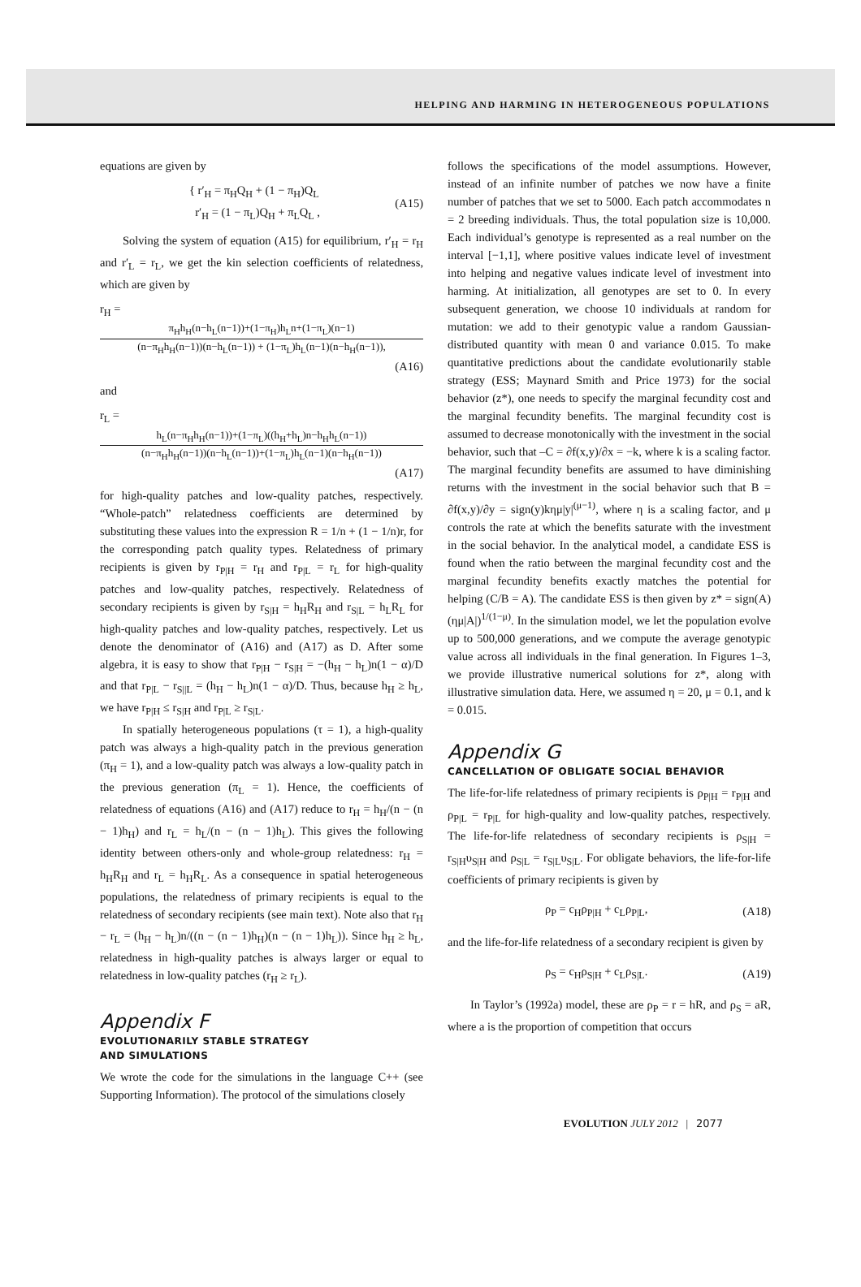HELPING AND HARMING IN HETEROGENEOUS POPULATIONS
equations are given by
{ r′<sub>H</sub> = π<sub>H</sub>Q<sub>H</sub> + (1 − π<sub>H</sub>)Q<sub>L</sub>
r′<sub>H</sub> = (1 − π<sub>L</sub>)Q<sub>H</sub> + π<sub>L</sub>Q<sub>L</sub> ,
(A15)
Solving the system of equation (A15) for equilibrium, r′<sub>H</sub> = r<sub>H</sub> and r′<sub>L</sub> = r<sub>L</sub>, we get the kin selection coefficients of relatedness, which are given by
r<sub>H</sub> =
π<sub>H</sub>h<sub>H</sub>(n−h<sub>L</sub>(n−1))+(1−π<sub>H</sub>)h<sub>L</sub>n+(1−π<sub>L</sub>)(n−1)
(n−π<sub>H</sub>h<sub>H</sub>(n−1))(n−h<sub>L</sub>(n−1)) + (1−π<sub>L</sub>)h<sub>L</sub>(n−1)(n−h<sub>H</sub>(n−1)),
(A16)
and
r<sub>L</sub> =
h<sub>L</sub>(n−π<sub>H</sub>h<sub>H</sub>(n−1))+(1−π<sub>L</sub>)((h<sub>H</sub>+h<sub>L</sub>)n−h<sub>H</sub>h<sub>L</sub>(n−1))
(n−π<sub>H</sub>h<sub>H</sub>(n−1))(n−h<sub>L</sub>(n−1))+(1−π<sub>L</sub>)h<sub>L</sub>(n−1)(n−h<sub>H</sub>(n−1))
(A17)
for high-quality patches and low-quality patches, respectively. “Whole-patch” relatedness coefficients are determined by substituting these values into the expression R = 1/n + (1 − 1/n)r, for the corresponding patch quality types. Relatedness of primary recipients is given by r<sub>P|H</sub> = r<sub>H</sub> and r<sub>P|L</sub> = r<sub>L</sub> for high-quality patches and low-quality patches, respectively. Relatedness of secondary recipients is given by r<sub>S|H</sub> = h<sub>H</sub>R<sub>H</sub> and r<sub>S|L</sub> = h<sub>L</sub>R<sub>L</sub> for high-quality patches and low-quality patches, respectively. Let us denote the denominator of (A16) and (A17) as D. After some algebra, it is easy to show that r<sub>P|H</sub> − r<sub>S|H</sub> = −(h<sub>H</sub> − h<sub>L</sub>)n(1 − α)/D and that r<sub>P|L</sub> − r<sub>S||L</sub> = (h<sub>H</sub> − h<sub>L</sub>)n(1 − α)/D. Thus, because h<sub>H</sub> ≥ h<sub>L</sub>, we have r<sub>P|H</sub> ≤ r<sub>S|H</sub> and r<sub>P|L</sub> ≥ r<sub>S|L</sub>.
In spatially heterogeneous populations (τ = 1), a high-quality patch was always a high-quality patch in the previous generation (π<sub>H</sub> = 1), and a low-quality patch was always a low-quality patch in the previous generation (π<sub>L</sub> = 1). Hence, the coefficients of relatedness of equations (A16) and (A17) reduce to r<sub>H</sub> = h<sub>H</sub>/(n − (n − 1)h<sub>H</sub>) and r<sub>L</sub> = h<sub>L</sub>/(n − (n − 1)h<sub>L</sub>). This gives the following identity between others-only and whole-group relatedness: r<sub>H</sub> = h<sub>H</sub>R<sub>H</sub> and r<sub>L</sub> = h<sub>H</sub>R<sub>L</sub>. As a consequence in spatial heterogeneous populations, the relatedness of primary recipients is equal to the relatedness of secondary recipients (see main text). Note also that r<sub>H</sub> − r<sub>L</sub> = (h<sub>H</sub> − h<sub>L</sub>)n/((n − (n − 1)h<sub>H</sub>)(n − (n − 1)h<sub>L</sub>)). Since h<sub>H</sub> ≥ h<sub>L</sub>, relatedness in high-quality patches is always larger or equal to relatedness in low-quality patches (r<sub>H</sub> ≥ r<sub>L</sub>).
Appendix F
EVOLUTIONARILY STABLE STRATEGY
AND SIMULATIONS
We wrote the code for the simulations in the language C++ (see Supporting Information). The protocol of the simulations closely
follows the specifications of the model assumptions. However, instead of an infinite number of patches we now have a finite number of patches that we set to 5000. Each patch accommodates n = 2 breeding individuals. Thus, the total population size is 10,000. Each individual’s genotype is represented as a real number on the interval [−1,1], where positive values indicate level of investment into helping and negative values indicate level of investment into harming. At initialization, all genotypes are set to 0. In every subsequent generation, we choose 10 individuals at random for mutation: we add to their genotypic value a random Gaussian-distributed quantity with mean 0 and variance 0.015. To make quantitative predictions about the candidate evolutionarily stable strategy (ESS; Maynard Smith and Price 1973) for the social behavior (z*), one needs to specify the marginal fecundity cost and the marginal fecundity benefits. The marginal fecundity cost is assumed to decrease monotonically with the investment in the social behavior, such that –C = ∂f(x,y)/∂x = −k, where k is a scaling factor. The marginal fecundity benefits are assumed to have diminishing returns with the investment in the social behavior such that B = ∂f(x,y)/∂y = sign(y)kημ|y|<sup>(μ−1)</sup>, where η is a scaling factor, and μ controls the rate at which the benefits saturate with the investment in the social behavior. In the analytical model, a candidate ESS is found when the ratio between the marginal fecundity cost and the marginal fecundity benefits exactly matches the potential for helping (C/B = A). The candidate ESS is then given by z* = sign(A)(ημ|A|)<sup>1/(1−μ)</sup>. In the simulation model, we let the population evolve up to 500,000 generations, and we compute the average genotypic value across all individuals in the final generation. In Figures 1–3, we provide illustrative numerical solutions for z*, along with illustrative simulation data. Here, we assumed η = 20, μ = 0.1, and k = 0.015.
Appendix G
CANCELLATION OF OBLIGATE SOCIAL BEHAVIOR
The life-for-life relatedness of primary recipients is ρ<sub>P|H</sub> = r<sub>P|H</sub> and ρ<sub>P|L</sub> = r<sub>P|L</sub> for high-quality and low-quality patches, respectively. The life-for-life relatedness of secondary recipients is ρ<sub>S|H</sub> = r<sub>S|H</sub>υ<sub>S|H</sub> and ρ<sub>S|L</sub> = r<sub>S|L</sub>υ<sub>S|L</sub>. For obligate behaviors, the life-for-life coefficients of primary recipients is given by
ρ<sub>P</sub> = c<sub>H</sub>ρ<sub>P|H</sub> + c<sub>L</sub>ρ<sub>P|L</sub>, (A18)
and the life-for-life relatedness of a secondary recipient is given by
ρ<sub>S</sub> = c<sub>H</sub>ρ<sub>S|H</sub> + c<sub>L</sub>ρ<sub>S|L</sub>. (A19)
In Taylor’s (1992a) model, these are ρ<sub>P</sub> = r = hR, and ρ<sub>S</sub> = aR, where a is the proportion of competition that occurs
EVOLUTION JULY 2012 | 2077